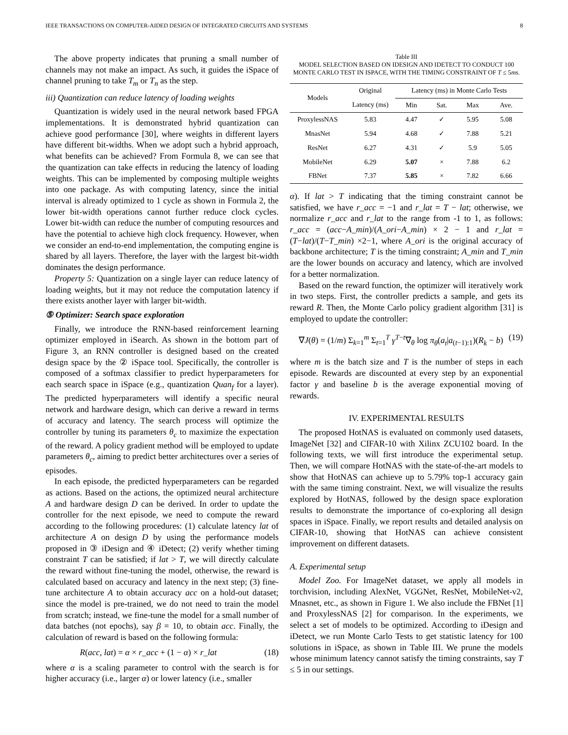IEEE TRANSACTIONS ON COMPUTER-AIDED DESIGN OF INTEGRATED CIRCUITS AND SYSTEMS 8
The above property indicates that pruning a small number of channels may not make an impact. As such, it guides the iSpace of channel pruning to take T<sub>m</sub> or T<sub>n</sub> as the step.
iii) Quantization can reduce latency of loading weights
Quantization is widely used in the neural network based FPGA implementations. It is demonstrated hybrid quantization can achieve good performance [30], where weights in different layers have different bit-widths. When we adopt such a hybrid approach, what benefits can be achieved? From Formula 8, we can see that the quantization can take effects in reducing the latency of loading weights. This can be implemented by composing multiple weights into one package. As with computing latency, since the initial interval is already optimized to 1 cycle as shown in Formula 2, the lower bit-width operations cannot further reduce clock cycles. Lower bit-width can reduce the number of computing resources and have the potential to achieve high clock frequency. However, when we consider an end-to-end implementation, the computing engine is shared by all layers. Therefore, the layer with the largest bit-width dominates the design performance.
Property 5: Quantization on a single layer can reduce latency of loading weights, but it may not reduce the computation latency if there exists another layer with larger bit-width.
⑤ Optimizer: Search space exploration
Finally, we introduce the RNN-based reinforcement learning optimizer employed in iSearch. As shown in the bottom part of Figure 3, an RNN controller is designed based on the created design space by the ② iSpace tool. Specifically, the controller is composed of a softmax classifier to predict hyperparameters for each search space in iSpace (e.g., quantization Quan<sub>f</sub> for a layer). The predicted hyperparameters will identify a specific neural network and hardware design, which can derive a reward in terms of accuracy and latency. The search process will optimize the controller by tuning its parameters θ<sub>c</sub> to maximize the expectation of the reward. A policy gradient method will be employed to update parameters θ<sub>c</sub>, aiming to predict better architectures over a series of episodes.
In each episode, the predicted hyperparameters can be regarded as actions. Based on the actions, the optimized neural architecture A and hardware design D can be derived. In order to update the controller for the next episode, we need to compute the reward according to the following procedures: (1) calculate latency lat of architecture A on design D by using the performance models proposed in ③ iDesign and ④ iDetect; (2) verify whether timing constraint T can be satisfied; if lat > T, we will directly calculate the reward without fine-tuning the model, otherwise, the reward is calculated based on accuracy and latency in the next step; (3) fine-tune architecture A to obtain accuracy acc on a hold-out dataset; since the model is pre-trained, we do not need to train the model from scratch; instead, we fine-tune the model for a small number of data batches (not epochs), say β = 10, to obtain acc. Finally, the calculation of reward is based on the following formula:
R(acc, lat) = α × r_acc + (1 − α) × r_lat (18)
where α is a scaling parameter to control with the search is for higher accuracy (i.e., larger α) or lower latency (i.e., smaller
Table III
MODEL SELECTION BASED ON IDESIGN AND IDETECT TO CONDUCT 100 MONTE CARLO TEST IN ISPACE, WITH THE TIMING CONSTRAINT OF T ≤ 5ms.
| Models | Original | Latency (ms) in Monte Carlo Tests | | | |
| --- | --- | --- | --- | --- | --- |
| | Latency (ms) | Min | Sat. | Max | Ave. |
| ProxylessNAS | 5.83 | 4.47 | ✓ | 5.95 | 5.08 |
| MnasNet | 5.94 | 4.68 | ✓ | 7.88 | 5.21 |
| ResNet | 6.27 | 4.31 | ✓ | 5.9 | 5.05 |
| MobileNet | 6.29 | 5.07 | × | 7.88 | 6.2 |
| FBNet | 7.37 | 5.85 | × | 7.82 | 6.66 |
α). If lat > T indicating that the timing constraint cannot be satisfied, we have r_acc = −1 and r_lat = T − lat; otherwise, we normalize r_acc and r_lat to the range from -1 to 1, as follows: r_acc = (acc−A_min)/(A_ori−A_min) × 2 − 1 and r_lat = (T−lat)/(T−T_min) ×2−1, where A_ori is the original accuracy of backbone architecture; T is the timing constraint; A_min and T_min are the lower bounds on accuracy and latency, which are involved for a better normalization.
Based on the reward function, the optimizer will iteratively work in two steps. First, the controller predicts a sample, and gets its reward R. Then, the Monte Carlo policy gradient algorithm [31] is employed to update the controller:
∇J(θ) = (1/m) Σ<sub>k=1</sub><sup>m</sup> Σ<sub>t=1</sub><sup>T</sup> γ<sup>T−t</sup>∇<sub>θ</sub> log π<sub>θ</sub>(a<sub>t</sub>|a<sub>(t−1):1</sub>)(R<sub>k</sub> − b) (19)
where m is the batch size and T is the number of steps in each episode. Rewards are discounted at every step by an exponential factor γ and baseline b is the average exponential moving of rewards.
IV. EXPERIMENTAL RESULTS
The proposed HotNAS is evaluated on commonly used datasets, ImageNet [32] and CIFAR-10 with Xilinx ZCU102 board. In the following texts, we will first introduce the experimental setup. Then, we will compare HotNAS with the state-of-the-art models to show that HotNAS can achieve up to 5.79% top-1 accuracy gain with the same timing constraint. Next, we will visualize the results explored by HotNAS, followed by the design space exploration results to demonstrate the importance of co-exploring all design spaces in iSpace. Finally, we report results and detailed analysis on CIFAR-10, showing that HotNAS can achieve consistent improvement on different datasets.
A. Experimental setup
Model Zoo. For ImageNet dataset, we apply all models in torchvision, including AlexNet, VGGNet, ResNet, MobileNet-v2, Mnasnet, etc., as shown in Figure 1. We also include the FBNet [1] and ProxylessNAS [2] for comparison. In the experiments, we select a set of models to be optimized. According to iDesign and iDetect, we run Monte Carlo Tests to get statistic latency for 100 solutions in iSpace, as shown in Table III. We prune the models whose minimum latency cannot satisfy the timing constraints, say T ≤ 5 in our settings.